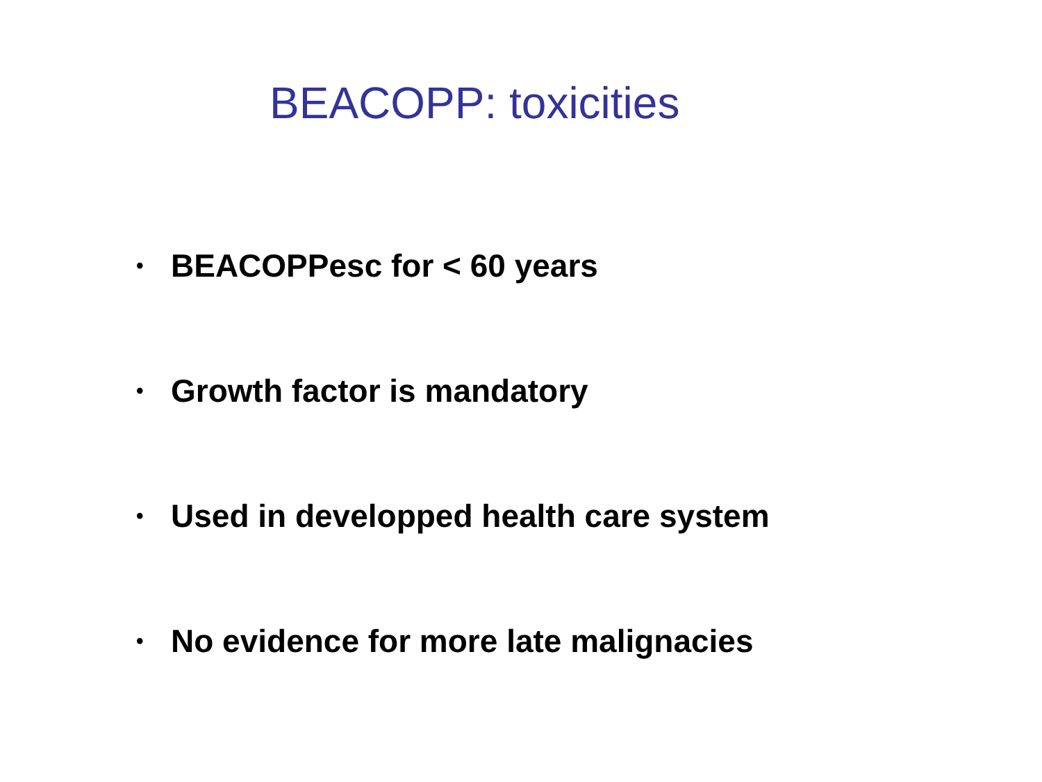BEACOPP: toxicities
• BEACOPPesc for < 60 years
• Growth factor is mandatory
• Used in developped health care system
• No evidence for more late malignacies